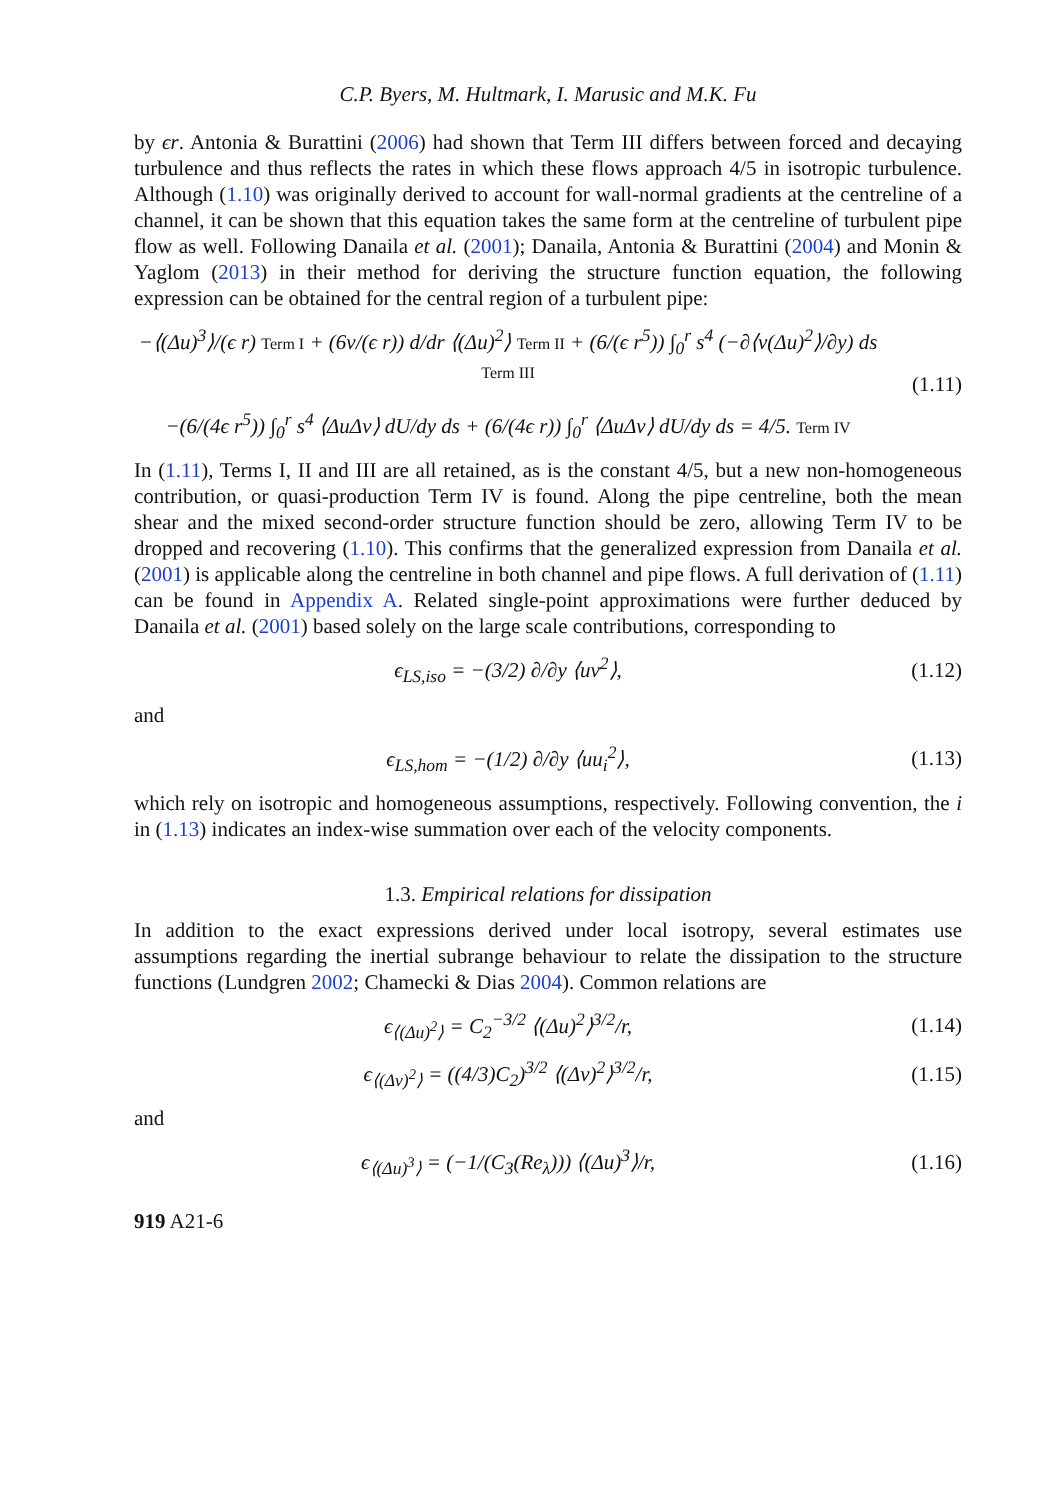C.P. Byers, M. Hultmark, I. Marusic and M.K. Fu
by ϵr. Antonia & Burattini (2006) had shown that Term III differs between forced and decaying turbulence and thus reflects the rates in which these flows approach 4/5 in isotropic turbulence. Although (1.10) was originally derived to account for wall-normal gradients at the centreline of a channel, it can be shown that this equation takes the same form at the centreline of turbulent pipe flow as well. Following Danaila et al. (2001); Danaila, Antonia & Burattini (2004) and Monin & Yaglom (2013) in their method for deriving the structure function equation, the following expression can be obtained for the central region of a turbulent pipe:
−⟨(Δu)<sup>3</sup>⟩/(ϵ r) Term I + (6ν/(ϵ r)) d/dr ⟨(Δu)<sup>2</sup>⟩ Term II + (6/(ϵ r<sup>5</sup>)) ∫<sub>0</sub><sup>r</sup> s<sup>4</sup> (−∂⟨v(Δu)<sup>2</sup>⟩/∂y) ds Term III
−(6/(4ϵ r<sup>5</sup>)) ∫<sub>0</sub><sup>r</sup> s<sup>4</sup> ⟨ΔuΔv⟩ dU/dy ds + (6/(4ϵ r)) ∫<sub>0</sub><sup>r</sup> ⟨ΔuΔv⟩ dU/dy ds = 4/5. Term IV
(1.11)
In (1.11), Terms I, II and III are all retained, as is the constant 4/5, but a new non-homogeneous contribution, or quasi-production Term IV is found. Along the pipe centreline, both the mean shear and the mixed second-order structure function should be zero, allowing Term IV to be dropped and recovering (1.10). This confirms that the generalized expression from Danaila et al. (2001) is applicable along the centreline in both channel and pipe flows. A full derivation of (1.11) can be found in Appendix A. Related single-point approximations were further deduced by Danaila et al. (2001) based solely on the large scale contributions, corresponding to
ϵ<sub>LS,iso</sub> = −(3/2) ∂/∂y ⟨uv<sup>2</sup>⟩, (1.12)
and
ϵ<sub>LS,hom</sub> = −(1/2) ∂/∂y ⟨uu<sub>i</sub><sup>2</sup>⟩, (1.13)
which rely on isotropic and homogeneous assumptions, respectively. Following convention, the i in (1.13) indicates an index-wise summation over each of the velocity components.
1.3. Empirical relations for dissipation
In addition to the exact expressions derived under local isotropy, several estimates use assumptions regarding the inertial subrange behaviour to relate the dissipation to the structure functions (Lundgren 2002; Chamecki & Dias 2004). Common relations are
ϵ<sub>⟨(Δu)<sup>2</sup>⟩</sub> = C<sub>2</sub><sup>−3/2</sup> ⟨(Δu)<sup>2</sup>⟩<sup>3/2</sup>/r,
(1.14)
ϵ<sub>⟨(Δv)<sup>2</sup>⟩</sub> = ((4/3)C<sub>2</sub>)<sup>3/2</sup> ⟨(Δv)<sup>2</sup>⟩<sup>3/2</sup>/r,
(1.15)
and
ϵ<sub>⟨(Δu)<sup>3</sup>⟩</sub> = (−1/(C<sub>3</sub>(Re<sub>λ</sub>))) ⟨(Δu)<sup>3</sup>⟩/r,
(1.16)
919 A21-6